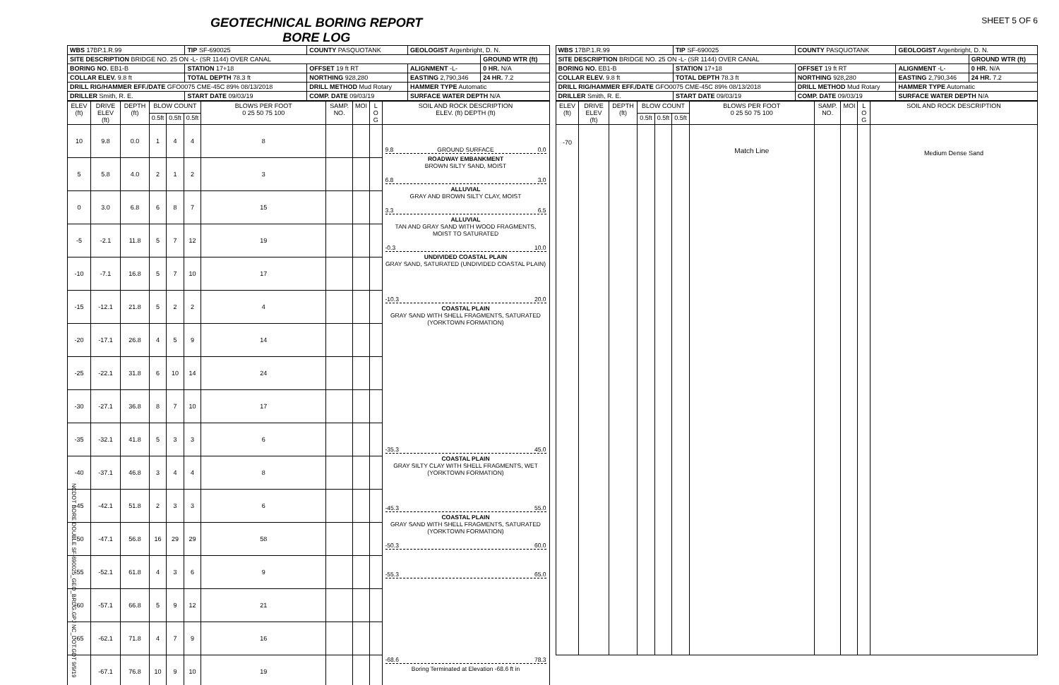GEOTECHNICAL BORING REPORT
BORE LOG
SHEET 5 OF 6
NCDOT BORE DOUBLE SF-690025_GEO_BRDG.GPJ NC_DOT.GDT 9/9/19
| WBS 17BP.1.R.99 | TIP SF-690025 | COUNTY PASQUOTANK | GEOLOGIST Argenbright, D. N. | |
| SITE DESCRIPTION BRIDGE NO. 25 ON -L- (SR 1144) OVER CANAL | | | | GROUND WTR (ft) |
| BORING NO. EB1-B | STATION 17+18 | OFFSET 19 ft RT | ALIGNMENT -L- | 0 HR. N/A |
| COLLAR ELEV. 9.8 ft | TOTAL DEPTH 78.3 ft | NORTHING 928,280 | EASTING 2,790,346 | 24 HR. 7.2 |
| DRILL RIG/HAMMER EFF./DATE GFO0075 CME-45C 89% 08/13/2018 | | DRILL METHOD Mud Rotary | HAMMER TYPE Automatic | |
| DRILLER Smith, R. E. | START DATE 09/03/19 | COMP. DATE 09/03/19 | SURFACE WATER DEPTH N/A | |
| ELEV (ft) | DRIVE ELEV (ft) | DEPTH (ft) | BLOW COUNT | | | BLOWS PER FOOT 0 25 50 75 100 | SAMP. NO. | MOI | L O G | SOIL AND ROCK DESCRIPTION ELEV. (ft) DEPTH (ft) |
| --- | --- | --- | --- | --- | --- | --- | --- | --- | --- | --- |
| | | | 0.5ft | 0.5ft | 0.5ft | | | | | |
| 10 | 9.8 | 0.0 | 1 | 4 | 4 | 8 | | | | 9.8 GROUND SURFACE 0.0 ROADWAY EMBANKMENT BROWN SILTY SAND, MOIST 6.8 3.0 ALLUVIAL GRAY AND BROWN SILTY CLAY, MOIST 3.3 6.5 ALLUVIAL TAN AND GRAY SAND WITH WOOD FRAGMENTS, MOIST TO SATURATED -0.3 10.0 UNDIVIDED COASTAL PLAIN GRAY SAND, SATURATED (UNDIVIDED COASTAL PLAIN) -10.3 20.0 COASTAL PLAIN GRAY SAND WITH SHELL FRAGMENTS, SATURATED (YORKTOWN FORMATION) -35.3 45.0 COASTAL PLAIN GRAY SILTY CLAY WITH SHELL FRAGMENTS, WET (YORKTOWN FORMATION) -45.3 55.0 COASTAL PLAIN GRAY SAND WITH SHELL FRAGMENTS, SATURATED (YORKTOWN FORMATION) -50.3 60.0 -55.3 65.0 -68.6 78.3 Boring Terminated at Elevation -68.6 ft in |
| 5 | 5.8 | 4.0 | 2 | 1 | 2 | 3 | | | | |
| 0 | 3.0 | 6.8 | 6 | 8 | 7 | 15 | | | | |
| -5 | -2.1 | 11.8 | 5 | 7 | 12 | 19 | | | | |
| -10 | -7.1 | 16.8 | 5 | 7 | 10 | 17 | | | | |
| -15 | -12.1 | 21.8 | 5 | 2 | 2 | 4 | | | | |
| -20 | -17.1 | 26.8 | 4 | 5 | 9 | 14 | | | | |
| -25 | -22.1 | 31.8 | 6 | 10 | 14 | 24 | | | | |
| -30 | -27.1 | 36.8 | 8 | 7 | 10 | 17 | | | | |
| -35 | -32.1 | 41.8 | 5 | 3 | 3 | 6 | | | | |
| -40 | -37.1 | 46.8 | 3 | 4 | 4 | 8 | | | | |
| -45 | -42.1 | 51.8 | 2 | 3 | 3 | 6 | | | | |
| -50 | -47.1 | 56.8 | 16 | 29 | 29 | 58 | | | | |
| -55 | -52.1 | 61.8 | 4 | 3 | 6 | 9 | | | | |
| -60 | -57.1 | 66.8 | 5 | 9 | 12 | 21 | | | | |
| -65 | -62.1 | 71.8 | 4 | 7 | 9 | 16 | | | | |
| | -67.1 | 76.8 | 10 | 9 | 10 | 19 | | | | |
| WBS 17BP.1.R.99 | TIP SF-690025 | COUNTY PASQUOTANK | GEOLOGIST Argenbright, D. N. | |
| SITE DESCRIPTION BRIDGE NO. 25 ON -L- (SR 1144) OVER CANAL | | | | GROUND WTR (ft) |
| BORING NO. EB1-B | STATION 17+18 | OFFSET 19 ft RT | ALIGNMENT -L- | 0 HR. N/A |
| COLLAR ELEV. 9.8 ft | TOTAL DEPTH 78.3 ft | NORTHING 928,280 | EASTING 2,790,346 | 24 HR. 7.2 |
| DRILL RIG/HAMMER EFF./DATE GFO0075 CME-45C 89% 08/13/2018 | | DRILL METHOD Mud Rotary | HAMMER TYPE Automatic | |
| DRILLER Smith, R. E. | START DATE 09/03/19 | COMP. DATE 09/03/19 | SURFACE WATER DEPTH N/A | |
| ELEV (ft) | DRIVE ELEV (ft) | DEPTH (ft) | BLOW COUNT | | | BLOWS PER FOOT 0 25 50 75 100 | SAMP. NO. | MOI | L O G | SOIL AND ROCK DESCRIPTION |
| --- | --- | --- | --- | --- | --- | --- | --- | --- | --- | --- |
| | | | 0.5ft | 0.5ft | 0.5ft | | | | | |
| -70 | | | | | | Match Line | | | | Medium Dense Sand |